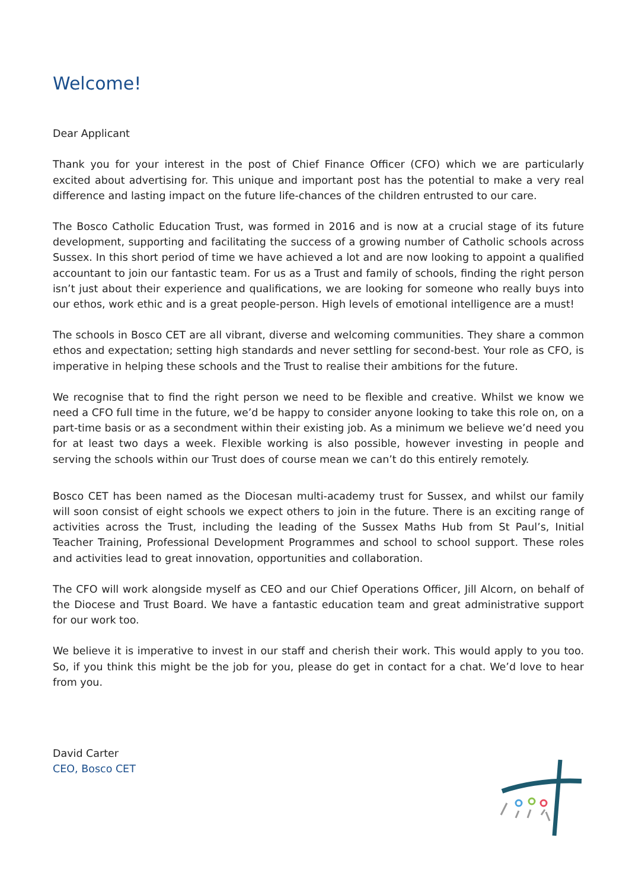Welcome!
Dear Applicant
Thank you for your interest in the post of Chief Finance Officer (CFO) which we are particularly excited about advertising for. This unique and important post has the potential to make a very real difference and lasting impact on the future life-chances of the children entrusted to our care.
The Bosco Catholic Education Trust, was formed in 2016 and is now at a crucial stage of its future development, supporting and facilitating the success of a growing number of Catholic schools across Sussex. In this short period of time we have achieved a lot and are now looking to appoint a qualified accountant to join our fantastic team. For us as a Trust and family of schools, finding the right person isn’t just about their experience and qualifications, we are looking for someone who really buys into our ethos, work ethic and is a great people-person. High levels of emotional intelligence are a must!
The schools in Bosco CET are all vibrant, diverse and welcoming communities. They share a common ethos and expectation; setting high standards and never settling for second-best. Your role as CFO, is imperative in helping these schools and the Trust to realise their ambitions for the future.
We recognise that to find the right person we need to be flexible and creative. Whilst we know we need a CFO full time in the future, we’d be happy to consider anyone looking to take this role on, on a part-time basis or as a secondment within their existing job. As a minimum we believe we’d need you for at least two days a week. Flexible working is also possible, however investing in people and serving the schools within our Trust does of course mean we can’t do this entirely remotely.
Bosco CET has been named as the Diocesan multi-academy trust for Sussex, and whilst our family will soon consist of eight schools we expect others to join in the future. There is an exciting range of activities across the Trust, including the leading of the Sussex Maths Hub from St Paul’s, Initial Teacher Training, Professional Development Programmes and school to school support. These roles and activities lead to great innovation, opportunities and collaboration.
The CFO will work alongside myself as CEO and our Chief Operations Officer, Jill Alcorn, on behalf of the Diocese and Trust Board. We have a fantastic education team and great administrative support for our work too.
We believe it is imperative to invest in our staff and cherish their work. This would apply to you too. So, if you think this might be the job for you, please do get in contact for a chat. We’d love to hear from you.
David Carter
CEO, Bosco CET